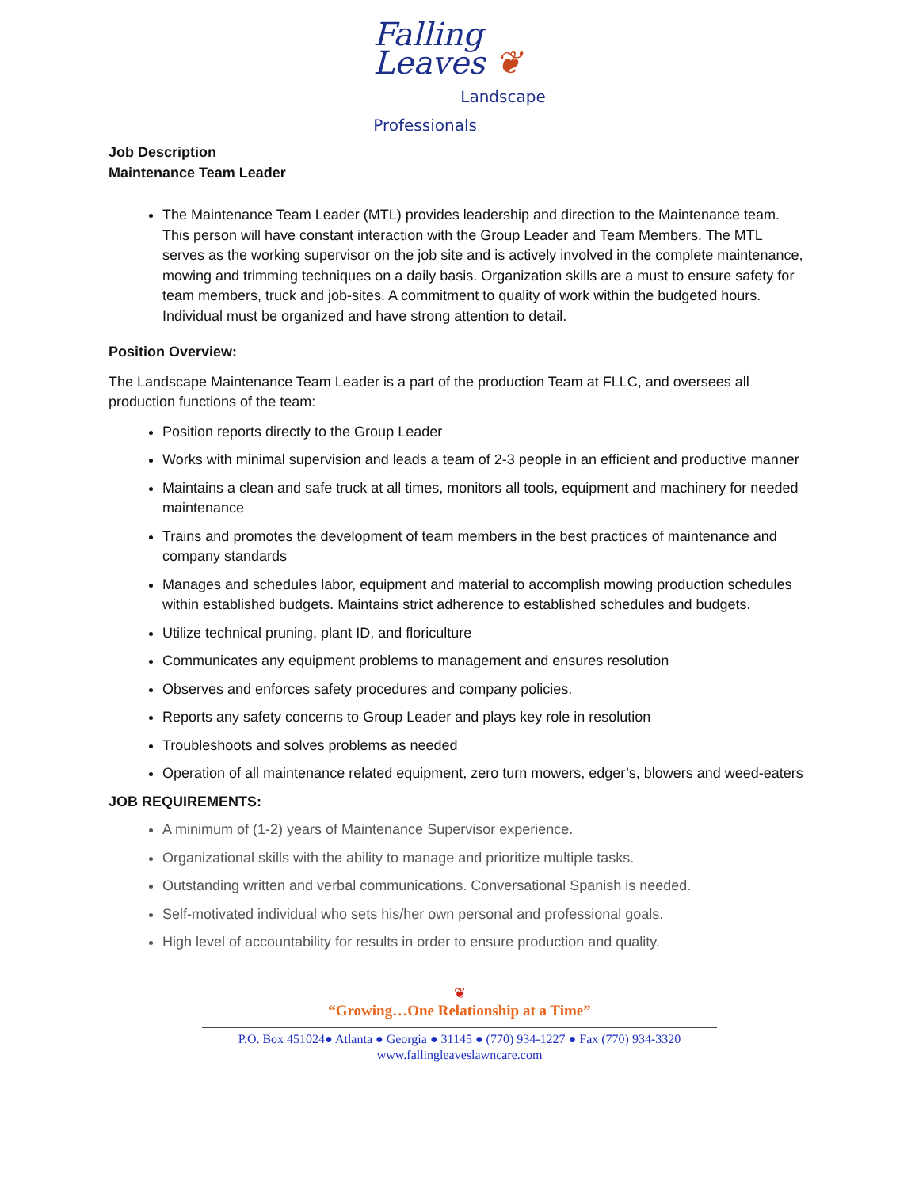Falling
Leaves ❦
Landscape
Professionals
Job Description
Maintenance Team Leader
The Maintenance Team Leader (MTL) provides leadership and direction to the Maintenance team. This person will have constant interaction with the Group Leader and Team Members. The MTL serves as the working supervisor on the job site and is actively involved in the complete maintenance, mowing and trimming techniques on a daily basis. Organization skills are a must to ensure safety for team members, truck and job-sites. A commitment to quality of work within the budgeted hours. Individual must be organized and have strong attention to detail.
Position Overview:
The Landscape Maintenance Team Leader is a part of the production Team at FLLC, and oversees all production functions of the team:
Position reports directly to the Group Leader
Works with minimal supervision and leads a team of 2-3 people in an efficient and productive manner
Maintains a clean and safe truck at all times, monitors all tools, equipment and machinery for needed maintenance
Trains and promotes the development of team members in the best practices of maintenance and company standards
Manages and schedules labor, equipment and material to accomplish mowing production schedules within established budgets. Maintains strict adherence to established schedules and budgets.
Utilize technical pruning, plant ID, and floriculture
Communicates any equipment problems to management and ensures resolution
Observes and enforces safety procedures and company policies.
Reports any safety concerns to Group Leader and plays key role in resolution
Troubleshoots and solves problems as needed
Operation of all maintenance related equipment, zero turn mowers, edger’s, blowers and weed-eaters
JOB REQUIREMENTS:
A minimum of (1-2) years of Maintenance Supervisor experience.
Organizational skills with the ability to manage and prioritize multiple tasks.
Outstanding written and verbal communications. Conversational Spanish is needed.
Self-motivated individual who sets his/her own personal and professional goals.
High level of accountability for results in order to ensure production and quality.
❦
“Growing…One Relationship at a Time”
P.O. Box 451024● Atlanta ● Georgia ● 31145 ● (770) 934-1227 ● Fax (770) 934-3320
www.fallingleaveslawncare.com